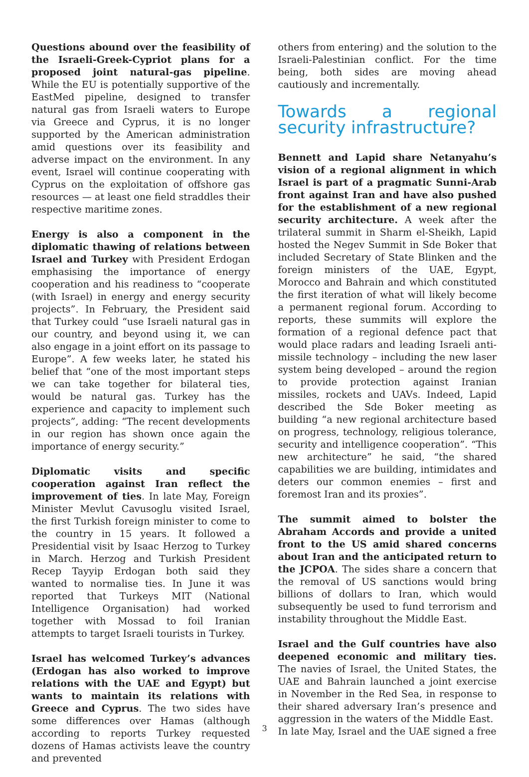Questions abound over the feasibility of the Israeli-Greek-Cypriot plans for a proposed joint natural-gas pipeline. While the EU is potentially supportive of the EastMed pipeline, designed to transfer natural gas from Israeli waters to Europe via Greece and Cyprus, it is no longer supported by the American administration amid questions over its feasibility and adverse impact on the environment. In any event, Israel will continue cooperating with Cyprus on the exploitation of offshore gas resources — at least one field straddles their respective maritime zones.
Energy is also a component in the diplomatic thawing of relations between Israel and Turkey with President Erdogan emphasising the importance of energy cooperation and his readiness to “cooperate (with Israel) in energy and energy security projects”. In February, the President said that Turkey could “use Israeli natural gas in our country, and beyond using it, we can also engage in a joint effort on its passage to Europe”. A few weeks later, he stated his belief that “one of the most important steps we can take together for bilateral ties, would be natural gas. Turkey has the experience and capacity to implement such projects”, adding: “The recent developments in our region has shown once again the importance of energy security.”
Diplomatic visits and specific cooperation against Iran reflect the improvement of ties. In late May, Foreign Minister Mevlut Cavusoglu visited Israel, the first Turkish foreign minister to come to the country in 15 years. It followed a Presidential visit by Isaac Herzog to Turkey in March. Herzog and Turkish President Recep Tayyip Erdogan both said they wanted to normalise ties. In June it was reported that Turkeys MIT (National Intelligence Organisation) had worked together with Mossad to foil Iranian attempts to target Israeli tourists in Turkey.
Israel has welcomed Turkey’s advances (Erdogan has also worked to improve relations with the UAE and Egypt) but wants to maintain its relations with Greece and Cyprus. The two sides have some differences over Hamas (although according to reports Turkey requested dozens of Hamas activists leave the country and prevented
others from entering) and the solution to the Israeli-Palestinian conflict. For the time being, both sides are moving ahead cautiously and incrementally.
Towards a regional security infrastructure?
Bennett and Lapid share Netanyahu’s vision of a regional alignment in which Israel is part of a pragmatic Sunni-Arab front against Iran and have also pushed for the establishment of a new regional security architecture. A week after the trilateral summit in Sharm el-Sheikh, Lapid hosted the Negev Summit in Sde Boker that included Secretary of State Blinken and the foreign ministers of the UAE, Egypt, Morocco and Bahrain and which constituted the first iteration of what will likely become a permanent regional forum. According to reports, these summits will explore the formation of a regional defence pact that would place radars and leading Israeli anti-missile technology – including the new laser system being developed – around the region to provide protection against Iranian missiles, rockets and UAVs. Indeed, Lapid described the Sde Boker meeting as building “a new regional architecture based on progress, technology, religious tolerance, security and intelligence cooperation”. “This new architecture” he said, “the shared capabilities we are building, intimidates and deters our common enemies – first and foremost Iran and its proxies”.
The summit aimed to bolster the Abraham Accords and provide a united front to the US amid shared concerns about Iran and the anticipated return to the JCPOA. The sides share a concern that the removal of US sanctions would bring billions of dollars to Iran, which would subsequently be used to fund terrorism and instability throughout the Middle East.
Israel and the Gulf countries have also deepened economic and military ties. The navies of Israel, the United States, the UAE and Bahrain launched a joint exercise in November in the Red Sea, in response to their shared adversary Iran’s presence and aggression in the waters of the Middle East.
In late May, Israel and the UAE signed a free
3